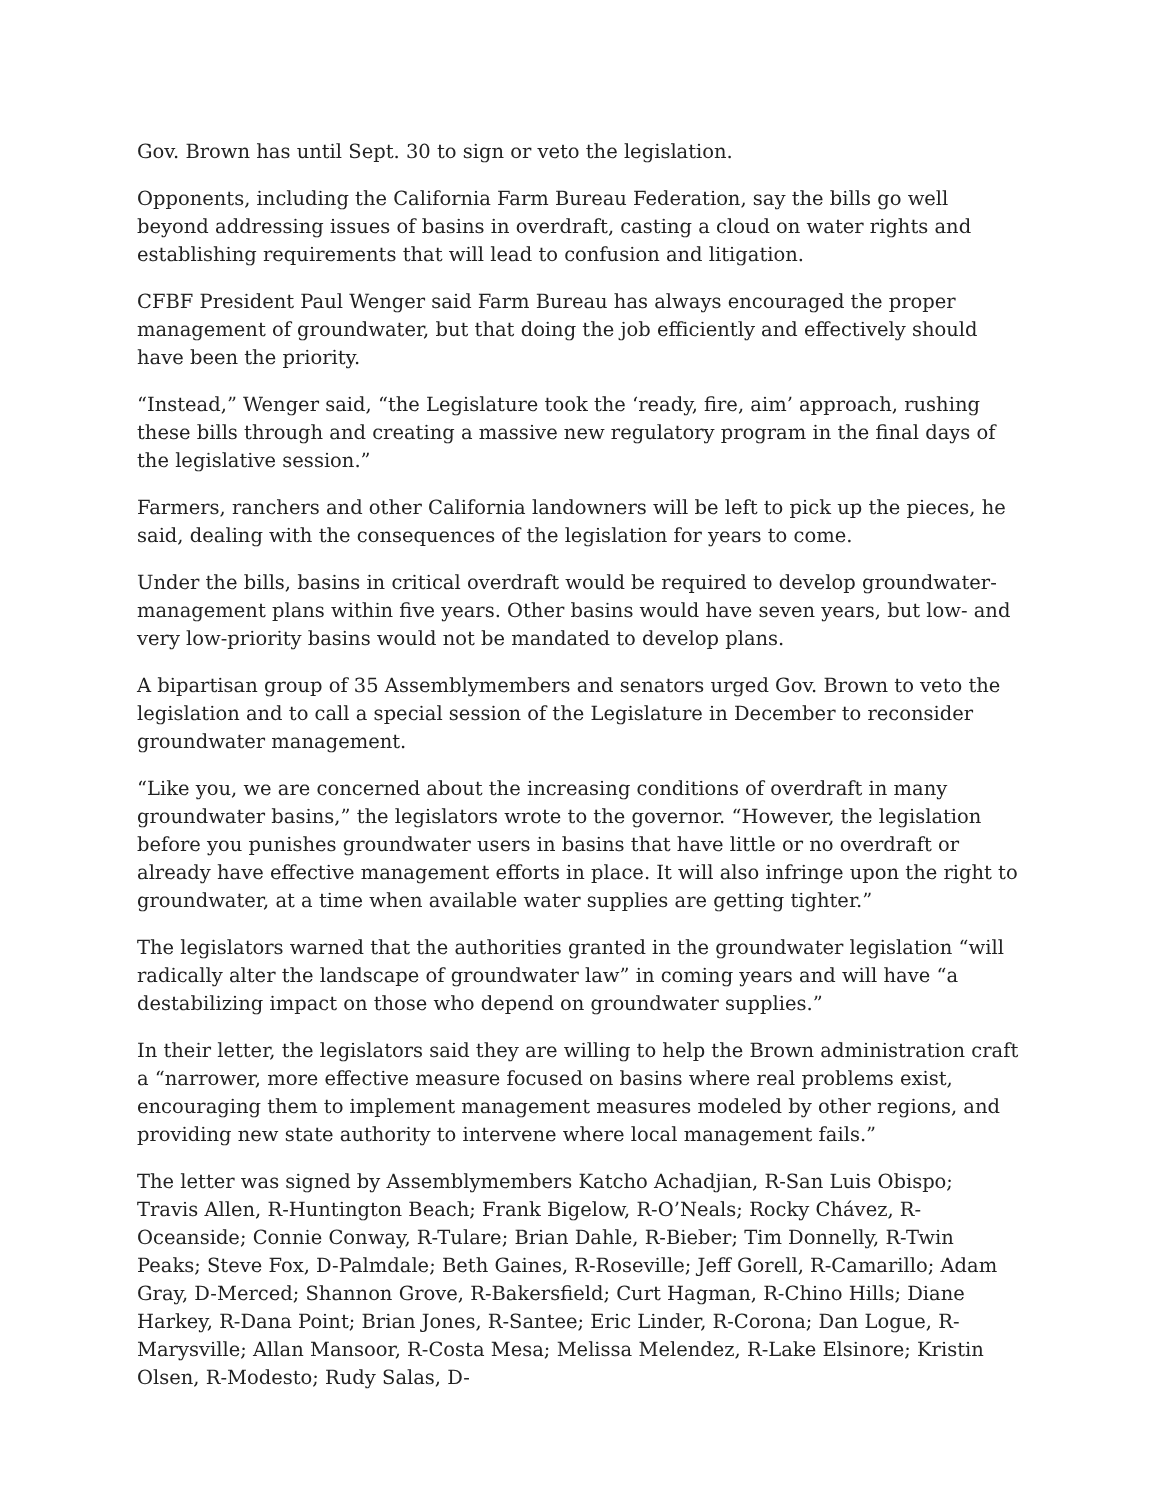Gov. Brown has until Sept. 30 to sign or veto the legislation.
Opponents, including the California Farm Bureau Federation, say the bills go well beyond addressing issues of basins in overdraft, casting a cloud on water rights and establishing requirements that will lead to confusion and litigation.
CFBF President Paul Wenger said Farm Bureau has always encouraged the proper management of groundwater, but that doing the job efficiently and effectively should have been the priority.
“Instead,” Wenger said, “the Legislature took the ‘ready, fire, aim’ approach, rushing these bills through and creating a massive new regulatory program in the final days of the legislative session.”
Farmers, ranchers and other California landowners will be left to pick up the pieces, he said, dealing with the consequences of the legislation for years to come.
Under the bills, basins in critical overdraft would be required to develop groundwater-management plans within five years. Other basins would have seven years, but low- and very low-priority basins would not be mandated to develop plans.
A bipartisan group of 35 Assemblymembers and senators urged Gov. Brown to veto the legislation and to call a special session of the Legislature in December to reconsider groundwater management.
“Like you, we are concerned about the increasing conditions of overdraft in many groundwater basins,” the legislators wrote to the governor. “However, the legislation before you punishes groundwater users in basins that have little or no overdraft or already have effective management efforts in place. It will also infringe upon the right to groundwater, at a time when available water supplies are getting tighter.”
The legislators warned that the authorities granted in the groundwater legislation “will radically alter the landscape of groundwater law” in coming years and will have “a destabilizing impact on those who depend on groundwater supplies.”
In their letter, the legislators said they are willing to help the Brown administration craft a “narrower, more effective measure focused on basins where real problems exist, encouraging them to implement management measures modeled by other regions, and providing new state authority to intervene where local management fails.”
The letter was signed by Assemblymembers Katcho Achadjian, R-San Luis Obispo; Travis Allen, R-Huntington Beach; Frank Bigelow, R-O’Neals; Rocky Chávez, R-Oceanside; Connie Conway, R-Tulare; Brian Dahle, R-Bieber; Tim Donnelly, R-Twin Peaks; Steve Fox, D-Palmdale; Beth Gaines, R-Roseville; Jeff Gorell, R-Camarillo; Adam Gray, D-Merced; Shannon Grove, R-Bakersfield; Curt Hagman, R-Chino Hills; Diane Harkey, R-Dana Point; Brian Jones, R-Santee; Eric Linder, R-Corona; Dan Logue, R-Marysville; Allan Mansoor, R-Costa Mesa; Melissa Melendez, R-Lake Elsinore; Kristin Olsen, R-Modesto; Rudy Salas, D-